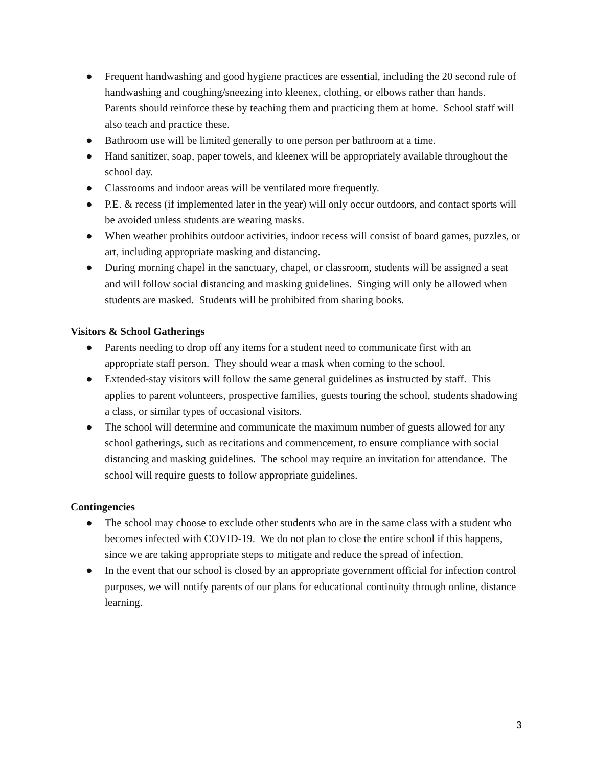● Frequent handwashing and good hygiene practices are essential, including the 20 second rule of handwashing and coughing/sneezing into kleenex, clothing, or elbows rather than hands. Parents should reinforce these by teaching them and practicing them at home. School staff will also teach and practice these.
● Bathroom use will be limited generally to one person per bathroom at a time.
● Hand sanitizer, soap, paper towels, and kleenex will be appropriately available throughout the school day.
● Classrooms and indoor areas will be ventilated more frequently.
● P.E. & recess (if implemented later in the year) will only occur outdoors, and contact sports will be avoided unless students are wearing masks.
● When weather prohibits outdoor activities, indoor recess will consist of board games, puzzles, or art, including appropriate masking and distancing.
● During morning chapel in the sanctuary, chapel, or classroom, students will be assigned a seat and will follow social distancing and masking guidelines. Singing will only be allowed when students are masked. Students will be prohibited from sharing books.
Visitors & School Gatherings
● Parents needing to drop off any items for a student need to communicate first with an appropriate staff person. They should wear a mask when coming to the school.
● Extended-stay visitors will follow the same general guidelines as instructed by staff. This applies to parent volunteers, prospective families, guests touring the school, students shadowing a class, or similar types of occasional visitors.
● The school will determine and communicate the maximum number of guests allowed for any school gatherings, such as recitations and commencement, to ensure compliance with social distancing and masking guidelines. The school may require an invitation for attendance. The school will require guests to follow appropriate guidelines.
Contingencies
● The school may choose to exclude other students who are in the same class with a student who becomes infected with COVID-19. We do not plan to close the entire school if this happens, since we are taking appropriate steps to mitigate and reduce the spread of infection.
● In the event that our school is closed by an appropriate government official for infection control purposes, we will notify parents of our plans for educational continuity through online, distance learning.
3